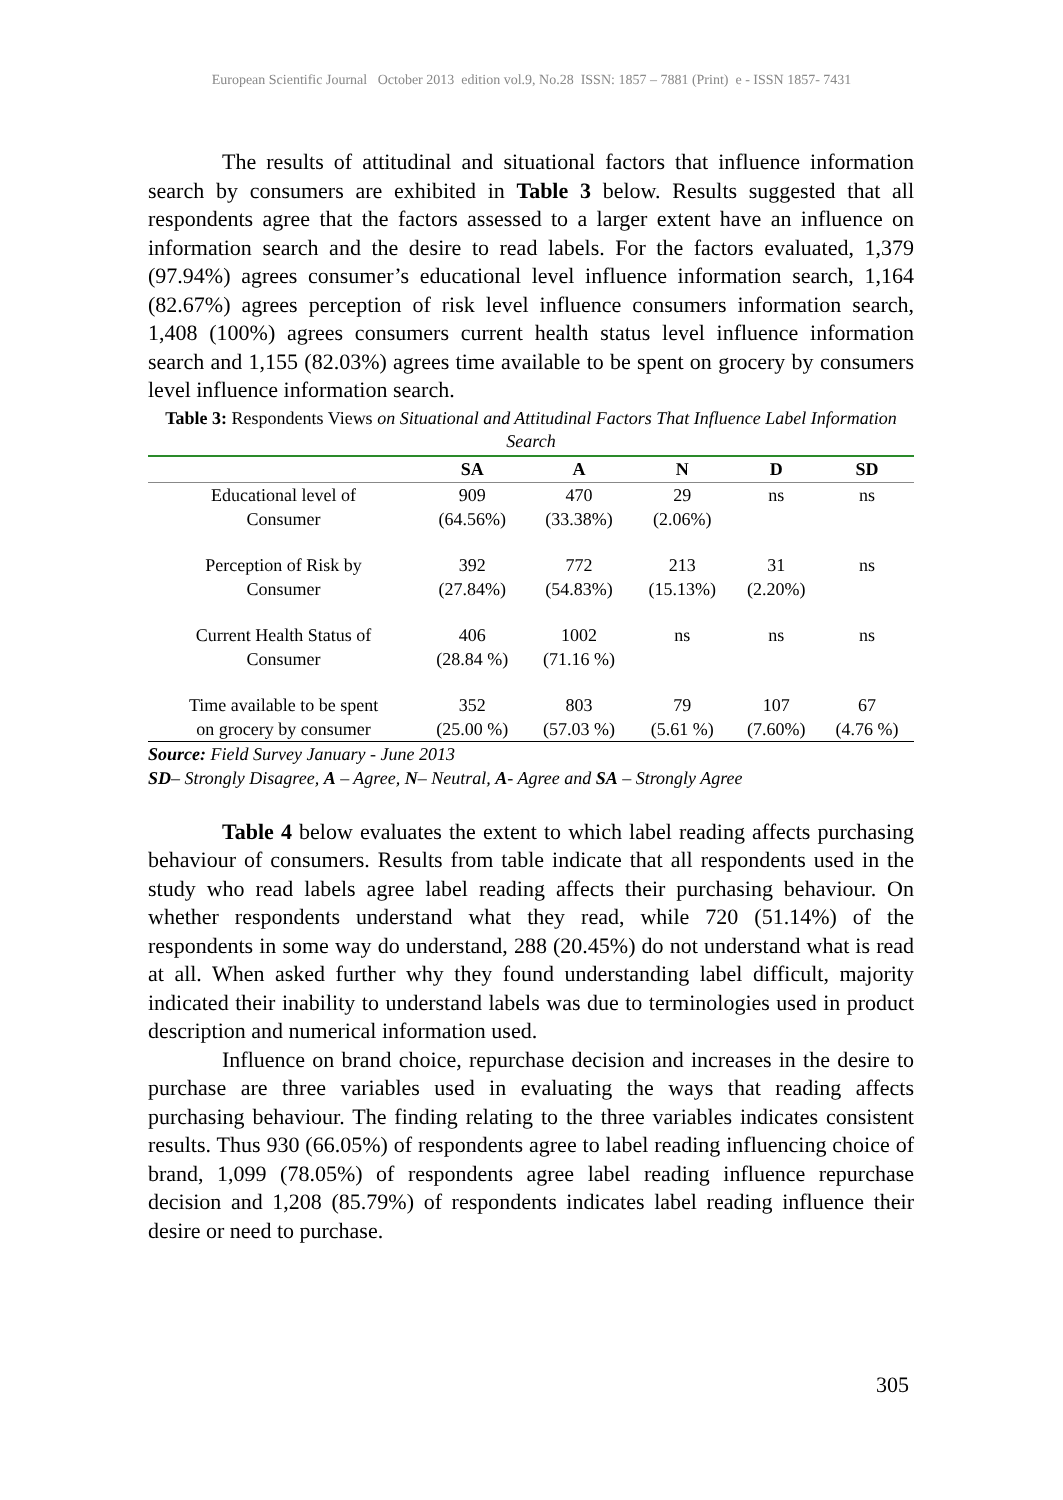European Scientific Journal October 2013 edition vol.9, No.28 ISSN: 1857 – 7881 (Print) e - ISSN 1857- 7431
The results of attitudinal and situational factors that influence information search by consumers are exhibited in Table 3 below. Results suggested that all respondents agree that the factors assessed to a larger extent have an influence on information search and the desire to read labels. For the factors evaluated, 1,379 (97.94%) agrees consumer’s educational level influence information search, 1,164 (82.67%) agrees perception of risk level influence consumers information search, 1,408 (100%) agrees consumers current health status level influence information search and 1,155 (82.03%) agrees time available to be spent on grocery by consumers level influence information search.
Table 3: Respondents Views on Situational and Attitudinal Factors That Influence Label Information Search
| | SA | A | N | D | SD |
| --- | --- | --- | --- | --- | --- |
| Educational level of Consumer | 909 (64.56%) | 470 (33.38%) | 29 (2.06%) | ns | ns |
| Perception of Risk by Consumer | 392 (27.84%) | 772 (54.83%) | 213 (15.13%) | 31 (2.20%) | ns |
| Current Health Status of Consumer | 406 (28.84 %) | 1002 (71.16 %) | ns | ns | ns |
| Time available to be spent on grocery by consumer | 352 (25.00 %) | 803 (57.03 %) | 79 (5.61 %) | 107 (7.60%) | 67 (4.76 %) |
Source: Field Survey January - June 2013
SD– Strongly Disagree, A – Agree, N– Neutral, A- Agree and SA – Strongly Agree
Table 4 below evaluates the extent to which label reading affects purchasing behaviour of consumers. Results from table indicate that all respondents used in the study who read labels agree label reading affects their purchasing behaviour. On whether respondents understand what they read, while 720 (51.14%) of the respondents in some way do understand, 288 (20.45%) do not understand what is read at all. When asked further why they found understanding label difficult, majority indicated their inability to understand labels was due to terminologies used in product description and numerical information used.
Influence on brand choice, repurchase decision and increases in the desire to purchase are three variables used in evaluating the ways that reading affects purchasing behaviour. The finding relating to the three variables indicates consistent results. Thus 930 (66.05%) of respondents agree to label reading influencing choice of brand, 1,099 (78.05%) of respondents agree label reading influence repurchase decision and 1,208 (85.79%) of respondents indicates label reading influence their desire or need to purchase.
305